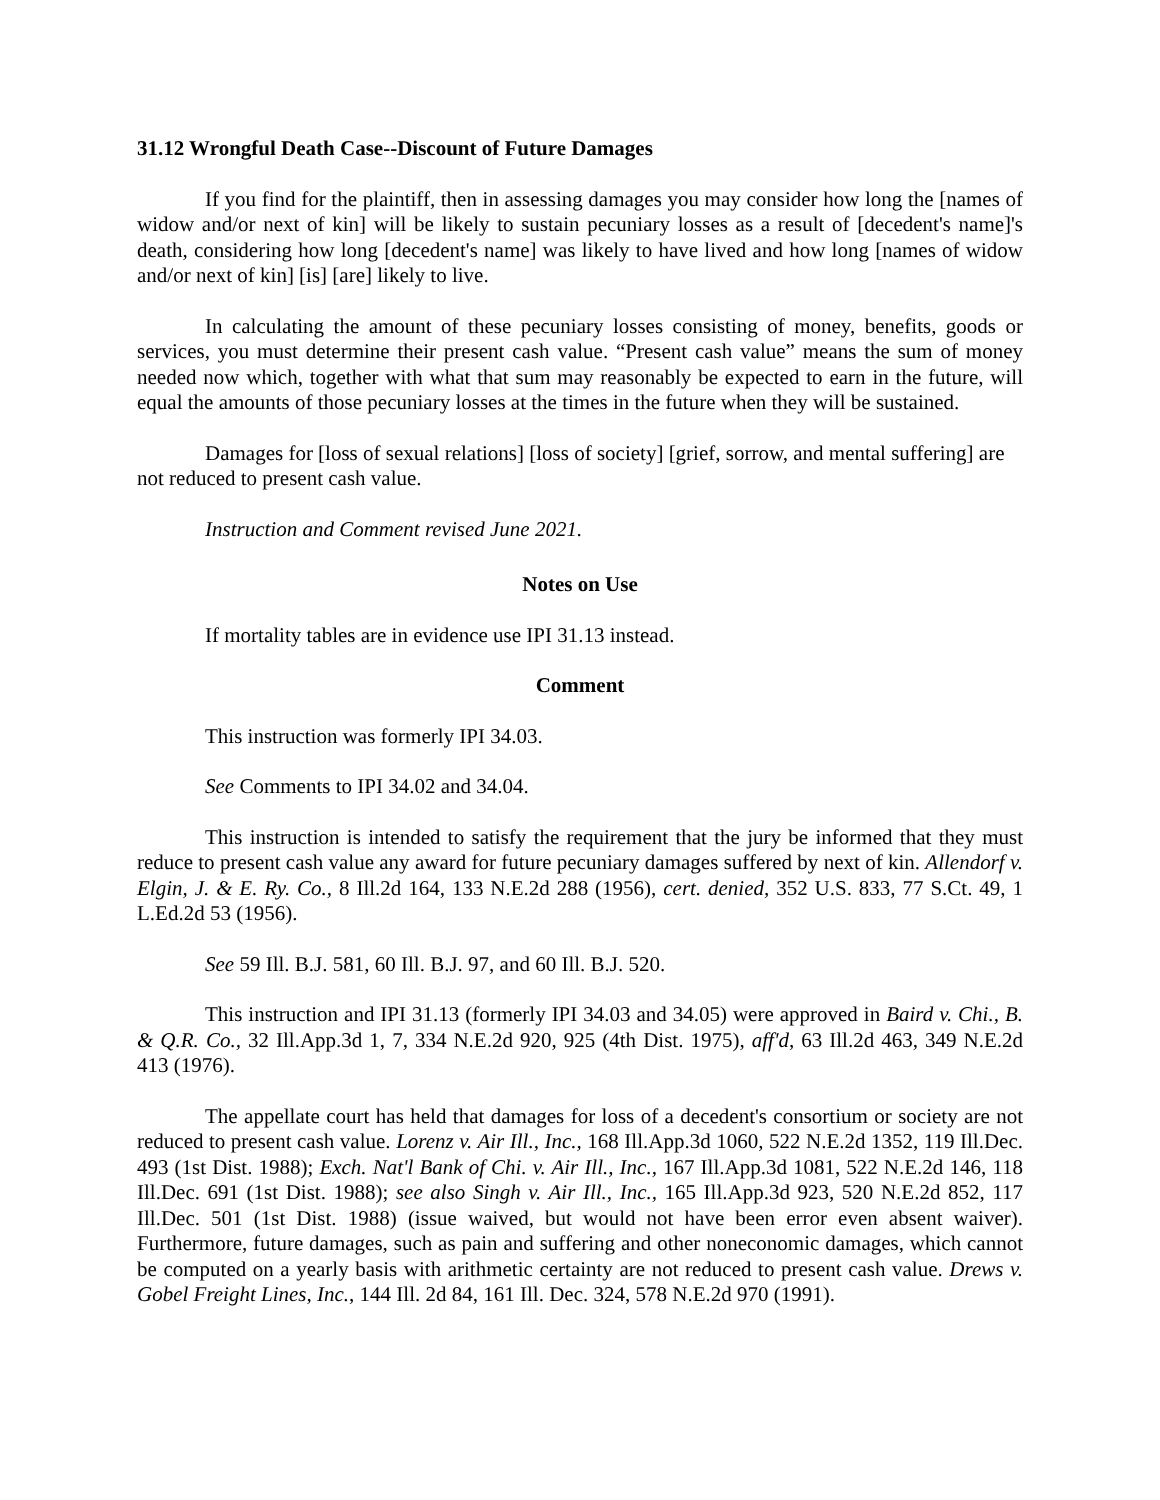31.12 Wrongful Death Case--Discount of Future Damages
If you find for the plaintiff, then in assessing damages you may consider how long the [names of widow and/or next of kin] will be likely to sustain pecuniary losses as a result of [decedent's name]'s death, considering how long [decedent's name] was likely to have lived and how long [names of widow and/or next of kin] [is] [are] likely to live.
In calculating the amount of these pecuniary losses consisting of money, benefits, goods or services, you must determine their present cash value. “Present cash value” means the sum of money needed now which, together with what that sum may reasonably be expected to earn in the future, will equal the amounts of those pecuniary losses at the times in the future when they will be sustained.
Damages for [loss of sexual relations] [loss of society] [grief, sorrow, and mental suffering] are not reduced to present cash value.
Instruction and Comment revised June 2021.
Notes on Use
If mortality tables are in evidence use IPI 31.13 instead.
Comment
This instruction was formerly IPI 34.03.
See Comments to IPI 34.02 and 34.04.
This instruction is intended to satisfy the requirement that the jury be informed that they must reduce to present cash value any award for future pecuniary damages suffered by next of kin. Allendorf v. Elgin, J. & E. Ry. Co., 8 Ill.2d 164, 133 N.E.2d 288 (1956), cert. denied, 352 U.S. 833, 77 S.Ct. 49, 1 L.Ed.2d 53 (1956).
See 59 Ill. B.J. 581, 60 Ill. B.J. 97, and 60 Ill. B.J. 520.
This instruction and IPI 31.13 (formerly IPI 34.03 and 34.05) were approved in Baird v. Chi., B. & Q.R. Co., 32 Ill.App.3d 1, 7, 334 N.E.2d 920, 925 (4th Dist. 1975), aff'd, 63 Ill.2d 463, 349 N.E.2d 413 (1976).
The appellate court has held that damages for loss of a decedent's consortium or society are not reduced to present cash value. Lorenz v. Air Ill., Inc., 168 Ill.App.3d 1060, 522 N.E.2d 1352, 119 Ill.Dec. 493 (1st Dist. 1988); Exch. Nat'l Bank of Chi. v. Air Ill., Inc., 167 Ill.App.3d 1081, 522 N.E.2d 146, 118 Ill.Dec. 691 (1st Dist. 1988); see also Singh v. Air Ill., Inc., 165 Ill.App.3d 923, 520 N.E.2d 852, 117 Ill.Dec. 501 (1st Dist. 1988) (issue waived, but would not have been error even absent waiver). Furthermore, future damages, such as pain and suffering and other noneconomic damages, which cannot be computed on a yearly basis with arithmetic certainty are not reduced to present cash value. Drews v. Gobel Freight Lines, Inc., 144 Ill. 2d 84, 161 Ill. Dec. 324, 578 N.E.2d 970 (1991).